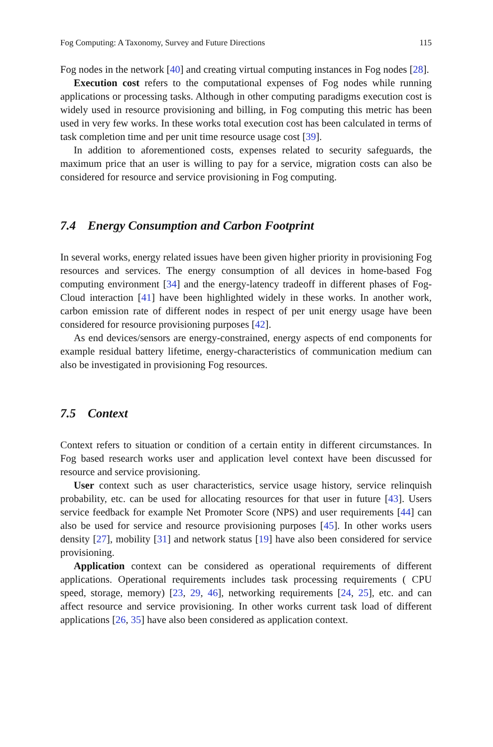Fog Computing: A Taxonomy, Survey and Future Directions 115
Fog nodes in the network [40] and creating virtual computing instances in Fog nodes [28].
Execution cost refers to the computational expenses of Fog nodes while running applications or processing tasks. Although in other computing paradigms execution cost is widely used in resource provisioning and billing, in Fog computing this metric has been used in very few works. In these works total execution cost has been calculated in terms of task completion time and per unit time resource usage cost [39].
In addition to aforementioned costs, expenses related to security safeguards, the maximum price that an user is willing to pay for a service, migration costs can also be considered for resource and service provisioning in Fog computing.
7.4 Energy Consumption and Carbon Footprint
In several works, energy related issues have been given higher priority in provisioning Fog resources and services. The energy consumption of all devices in home-based Fog computing environment [34] and the energy-latency tradeoff in different phases of Fog-Cloud interaction [41] have been highlighted widely in these works. In another work, carbon emission rate of different nodes in respect of per unit energy usage have been considered for resource provisioning purposes [42].
As end devices/sensors are energy-constrained, energy aspects of end components for example residual battery lifetime, energy-characteristics of communication medium can also be investigated in provisioning Fog resources.
7.5 Context
Context refers to situation or condition of a certain entity in different circumstances. In Fog based research works user and application level context have been discussed for resource and service provisioning.
User context such as user characteristics, service usage history, service relinquish probability, etc. can be used for allocating resources for that user in future [43]. Users service feedback for example Net Promoter Score (NPS) and user requirements [44] can also be used for service and resource provisioning purposes [45]. In other works users density [27], mobility [31] and network status [19] have also been considered for service provisioning.
Application context can be considered as operational requirements of different applications. Operational requirements includes task processing requirements ( CPU speed, storage, memory) [23, 29, 46], networking requirements [24, 25], etc. and can affect resource and service provisioning. In other works current task load of different applications [26, 35] have also been considered as application context.